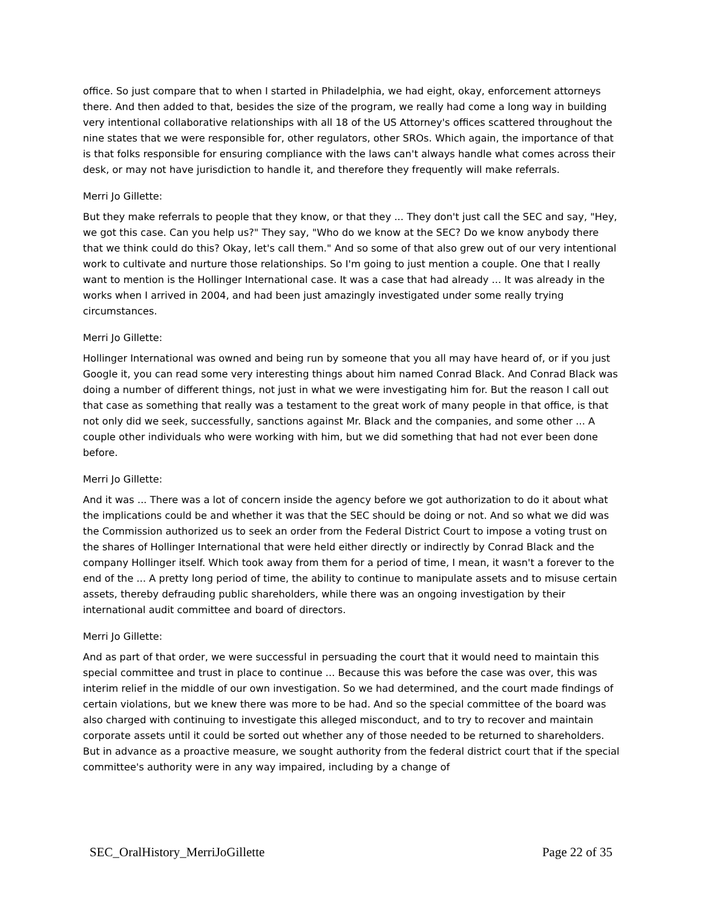office. So just compare that to when I started in Philadelphia, we had eight, okay, enforcement attorneys there. And then added to that, besides the size of the program, we really had come a long way in building very intentional collaborative relationships with all 18 of the US Attorney's offices scattered throughout the nine states that we were responsible for, other regulators, other SROs. Which again, the importance of that is that folks responsible for ensuring compliance with the laws can't always handle what comes across their desk, or may not have jurisdiction to handle it, and therefore they frequently will make referrals.
Merri Jo Gillette:
But they make referrals to people that they know, or that they ... They don't just call the SEC and say, "Hey, we got this case. Can you help us?" They say, "Who do we know at the SEC? Do we know anybody there that we think could do this? Okay, let's call them." And so some of that also grew out of our very intentional work to cultivate and nurture those relationships. So I'm going to just mention a couple. One that I really want to mention is the Hollinger International case. It was a case that had already ... It was already in the works when I arrived in 2004, and had been just amazingly investigated under some really trying circumstances.
Merri Jo Gillette:
Hollinger International was owned and being run by someone that you all may have heard of, or if you just Google it, you can read some very interesting things about him named Conrad Black. And Conrad Black was doing a number of different things, not just in what we were investigating him for. But the reason I call out that case as something that really was a testament to the great work of many people in that office, is that not only did we seek, successfully, sanctions against Mr. Black and the companies, and some other ... A couple other individuals who were working with him, but we did something that had not ever been done before.
Merri Jo Gillette:
And it was ... There was a lot of concern inside the agency before we got authorization to do it about what the implications could be and whether it was that the SEC should be doing or not. And so what we did was the Commission authorized us to seek an order from the Federal District Court to impose a voting trust on the shares of Hollinger International that were held either directly or indirectly by Conrad Black and the company Hollinger itself. Which took away from them for a period of time, I mean, it wasn't a forever to the end of the ... A pretty long period of time, the ability to continue to manipulate assets and to misuse certain assets, thereby defrauding public shareholders, while there was an ongoing investigation by their international audit committee and board of directors.
Merri Jo Gillette:
And as part of that order, we were successful in persuading the court that it would need to maintain this special committee and trust in place to continue ... Because this was before the case was over, this was interim relief in the middle of our own investigation. So we had determined, and the court made findings of certain violations, but we knew there was more to be had. And so the special committee of the board was also charged with continuing to investigate this alleged misconduct, and to try to recover and maintain corporate assets until it could be sorted out whether any of those needed to be returned to shareholders. But in advance as a proactive measure, we sought authority from the federal district court that if the special committee's authority were in any way impaired, including by a change of
SEC_OralHistory_MerriJoGillette Page 22 of 35